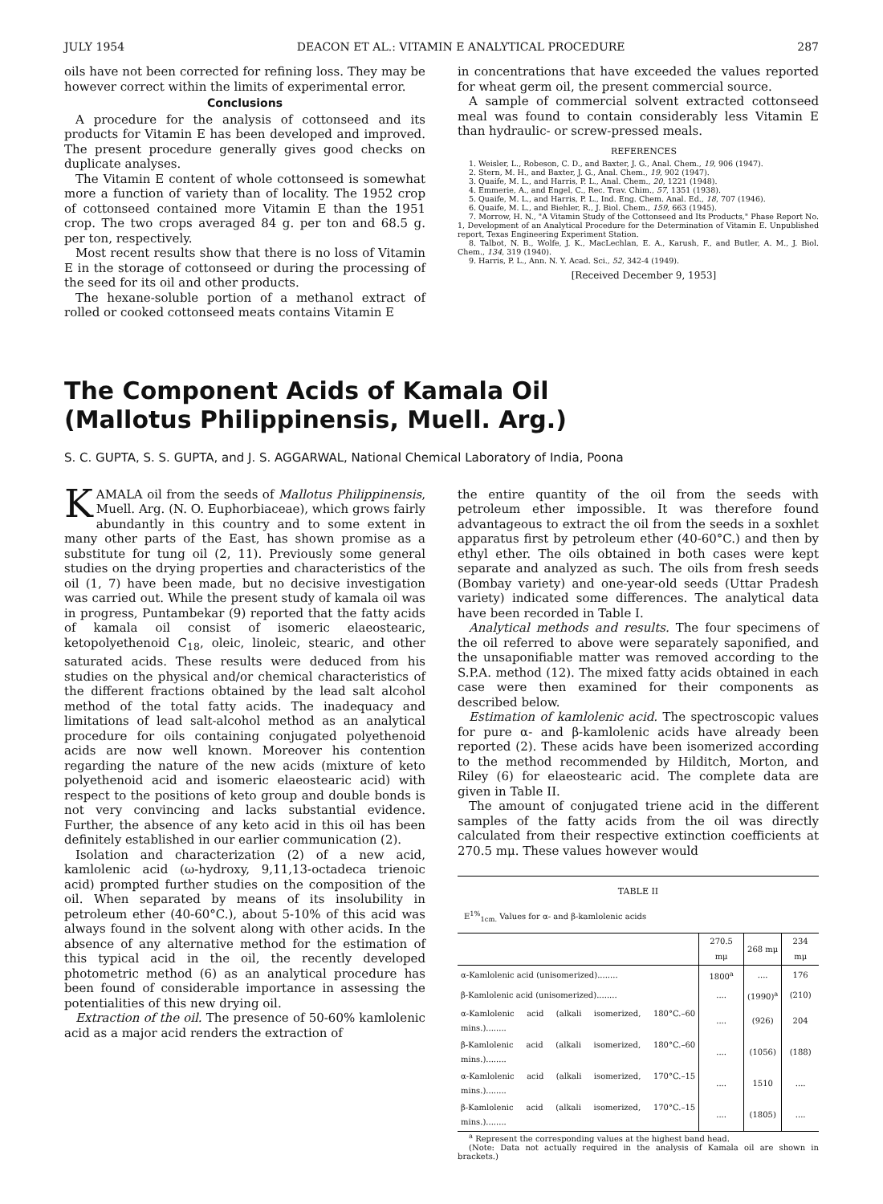JULY 1954 DEACON ET AL.: VITAMIN E ANALYTICAL PROCEDURE 287
oils have not been corrected for refining loss. They may be however correct within the limits of experimental error.
Conclusions
A procedure for the analysis of cottonseed and its products for Vitamin E has been developed and improved. The present procedure generally gives good checks on duplicate analyses.
The Vitamin E content of whole cottonseed is somewhat more a function of variety than of locality. The 1952 crop of cottonseed contained more Vitamin E than the 1951 crop. The two crops averaged 84 g. per ton and 68.5 g. per ton, respectively.
Most recent results show that there is no loss of Vitamin E in the storage of cottonseed or during the processing of the seed for its oil and other products.
The hexane-soluble portion of a methanol extract of rolled or cooked cottonseed meats contains Vitamin E
in concentrations that have exceeded the values reported for wheat germ oil, the present commercial source.
A sample of commercial solvent extracted cottonseed meal was found to contain considerably less Vitamin E than hydraulic- or screw-pressed meals.
REFERENCES
1. Weisler, L., Robeson, C. D., and Baxter, J. G., Anal. Chem., 19, 906 (1947).
2. Stern, M. H., and Baxter, J. G., Anal. Chem., 19, 902 (1947).
3. Quaife, M. L., and Harris, P. L., Anal. Chem., 20, 1221 (1948).
4. Emmerie, A., and Engel, C., Rec. Trav. Chim., 57, 1351 (1938).
5. Quaife, M. L., and Harris, P. L., Ind. Eng. Chem. Anal. Ed., 18, 707 (1946).
6. Quaife, M. L., and Biehler, R., J. Biol. Chem., 159, 663 (1945).
7. Morrow, H. N., "A Vitamin Study of the Cottonseed and Its Products," Phase Report No. 1, Development of an Analytical Procedure for the Determination of Vitamin E. Unpublished report, Texas Engineering Experiment Station.
8. Talbot, N. B., Wolfe, J. K., MacLechlan, E. A., Karush, F., and Butler, A. M., J. Biol. Chem., 134, 319 (1940).
9. Harris, P. L., Ann. N. Y. Acad. Sci., 52, 342-4 (1949).
[Received December 9, 1953]
The Component Acids of Kamala Oil
(Mallotus Philippinensis, Muell. Arg.)
S. C. GUPTA, S. S. GUPTA, and J. S. AGGARWAL, National Chemical Laboratory of India, Poona
KAMALA oil from the seeds of Mallotus Philippinensis, Muell. Arg. (N. O. Euphorbiaceae), which grows fairly abundantly in this country and to some extent in many other parts of the East, has shown promise as a substitute for tung oil (2, 11). Previously some general studies on the drying properties and characteristics of the oil (1, 7) have been made, but no decisive investigation was carried out. While the present study of kamala oil was in progress, Puntambekar (9) reported that the fatty acids of kamala oil consist of isomeric elaeostearic, ketopolyethenoid C<sub>18</sub>, oleic, linoleic, stearic, and other saturated acids. These results were deduced from his studies on the physical and/or chemical characteristics of the different fractions obtained by the lead salt alcohol method of the total fatty acids. The inadequacy and limitations of lead salt-alcohol method as an analytical procedure for oils containing conjugated polyethenoid acids are now well known. Moreover his contention regarding the nature of the new acids (mixture of keto polyethenoid acid and isomeric elaeostearic acid) with respect to the positions of keto group and double bonds is not very convincing and lacks substantial evidence. Further, the absence of any keto acid in this oil has been definitely established in our earlier communication (2).
Isolation and characterization (2) of a new acid, kamlolenic acid (ω-hydroxy, 9,11,13-octadeca trienoic acid) prompted further studies on the composition of the oil. When separated by means of its insolubility in petroleum ether (40-60°C.), about 5-10% of this acid was always found in the solvent along with other acids. In the absence of any alternative method for the estimation of this typical acid in the oil, the recently developed photometric method (6) as an analytical procedure has been found of considerable importance in assessing the potentialities of this new drying oil.
Extraction of the oil. The presence of 50-60% kamlolenic acid as a major acid renders the extraction of
the entire quantity of the oil from the seeds with petroleum ether impossible. It was therefore found advantageous to extract the oil from the seeds in a soxhlet apparatus first by petroleum ether (40-60°C.) and then by ethyl ether. The oils obtained in both cases were kept separate and analyzed as such. The oils from fresh seeds (Bombay variety) and one-year-old seeds (Uttar Pradesh variety) indicated some differences. The analytical data have been recorded in Table I.
Analytical methods and results. The four specimens of the oil referred to above were separately saponified, and the unsaponifiable matter was removed according to the S.P.A. method (12). The mixed fatty acids obtained in each case were then examined for their components as described below.
Estimation of kamlolenic acid. The spectroscopic values for pure α- and β-kamlolenic acids have already been reported (2). These acids have been isomerized according to the method recommended by Hilditch, Morton, and Riley (6) for elaeostearic acid. The complete data are given in Table II.
The amount of conjugated triene acid in the different samples of the fatty acids from the oil was directly calculated from their respective extinction coefficients at 270.5 mμ. These values however would
TABLE II
| E<sup>1%</sup><sub>1cm.</sub> Values for α- and β-kamlolenic acids | | | |
| --- | --- | --- | --- |
| | 270.5 mμ | 268 mμ | 234 mμ |
| α-Kamlolenic acid (unisomerized)........ | 1800<sup>a</sup> | .... | 176 |
| β-Kamlolenic acid (unisomerized)........ | .... | (1990)<sup>a</sup> | (210) |
| α-Kamlolenic acid (alkali isomerized, 180°C.–60 mins.)........ | .... | (926) | 204 |
| β-Kamlolenic acid (alkali isomerized, 180°C.–60 mins.)........ | .... | (1056) | (188) |
| α-Kamlolenic acid (alkali isomerized, 170°C.–15 mins.)........ | .... | 1510 | .... |
| β-Kamlolenic acid (alkali isomerized, 170°C.–15 mins.)........ | .... | (1805) | .... |
<sup>a</sup> Represent the corresponding values at the highest band head.
(Note: Data not actually required in the analysis of Kamala oil are shown in brackets.)